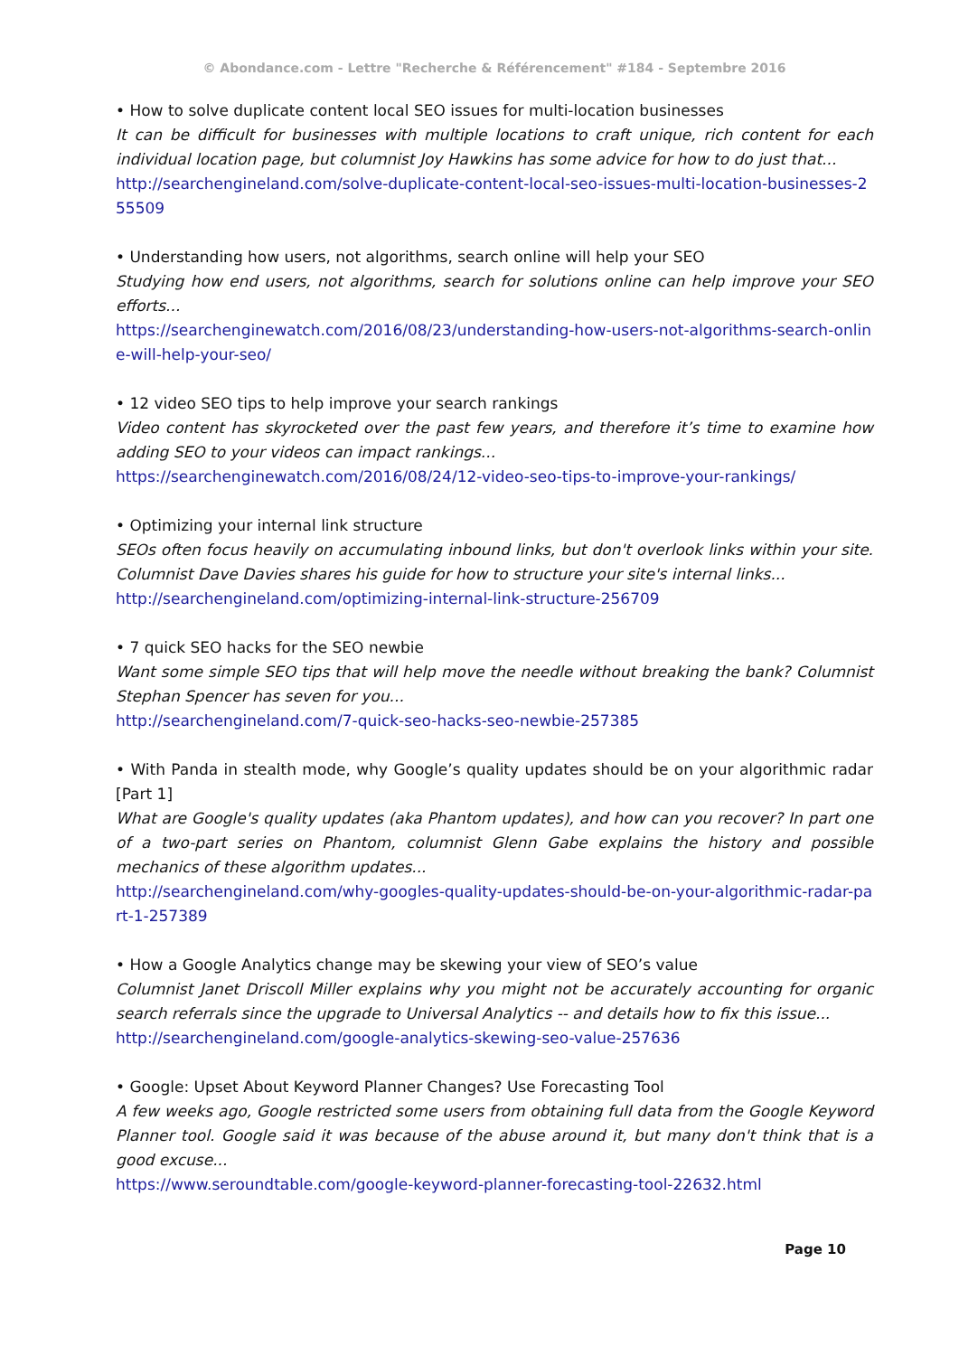© Abondance.com - Lettre "Recherche & Référencement" #184 - Septembre 2016
• How to solve duplicate content local SEO issues for multi-location businesses
It can be difficult for businesses with multiple locations to craft unique, rich content for each individual location page, but columnist Joy Hawkins has some advice for how to do just that...
http://searchengineland.com/solve-duplicate-content-local-seo-issues-multi-location-businesses-255509
• Understanding how users, not algorithms, search online will help your SEO
Studying how end users, not algorithms, search for solutions online can help improve your SEO efforts...
https://searchenginewatch.com/2016/08/23/understanding-how-users-not-algorithms-search-online-will-help-your-seo/
• 12 video SEO tips to help improve your search rankings
Video content has skyrocketed over the past few years, and therefore it’s time to examine how adding SEO to your videos can impact rankings...
https://searchenginewatch.com/2016/08/24/12-video-seo-tips-to-improve-your-rankings/
• Optimizing your internal link structure
SEOs often focus heavily on accumulating inbound links, but don't overlook links within your site. Columnist Dave Davies shares his guide for how to structure your site's internal links...
http://searchengineland.com/optimizing-internal-link-structure-256709
• 7 quick SEO hacks for the SEO newbie
Want some simple SEO tips that will help move the needle without breaking the bank? Columnist Stephan Spencer has seven for you...
http://searchengineland.com/7-quick-seo-hacks-seo-newbie-257385
• With Panda in stealth mode, why Google’s quality updates should be on your algorithmic radar [Part 1]
What are Google's quality updates (aka Phantom updates), and how can you recover? In part one of a two-part series on Phantom, columnist Glenn Gabe explains the history and possible mechanics of these algorithm updates...
http://searchengineland.com/why-googles-quality-updates-should-be-on-your-algorithmic-radar-part-1-257389
• How a Google Analytics change may be skewing your view of SEO’s value
Columnist Janet Driscoll Miller explains why you might not be accurately accounting for organic search referrals since the upgrade to Universal Analytics -- and details how to fix this issue...
http://searchengineland.com/google-analytics-skewing-seo-value-257636
• Google: Upset About Keyword Planner Changes? Use Forecasting Tool
A few weeks ago, Google restricted some users from obtaining full data from the Google Keyword Planner tool. Google said it was because of the abuse around it, but many don't think that is a good excuse...
https://www.seroundtable.com/google-keyword-planner-forecasting-tool-22632.html
Page 10